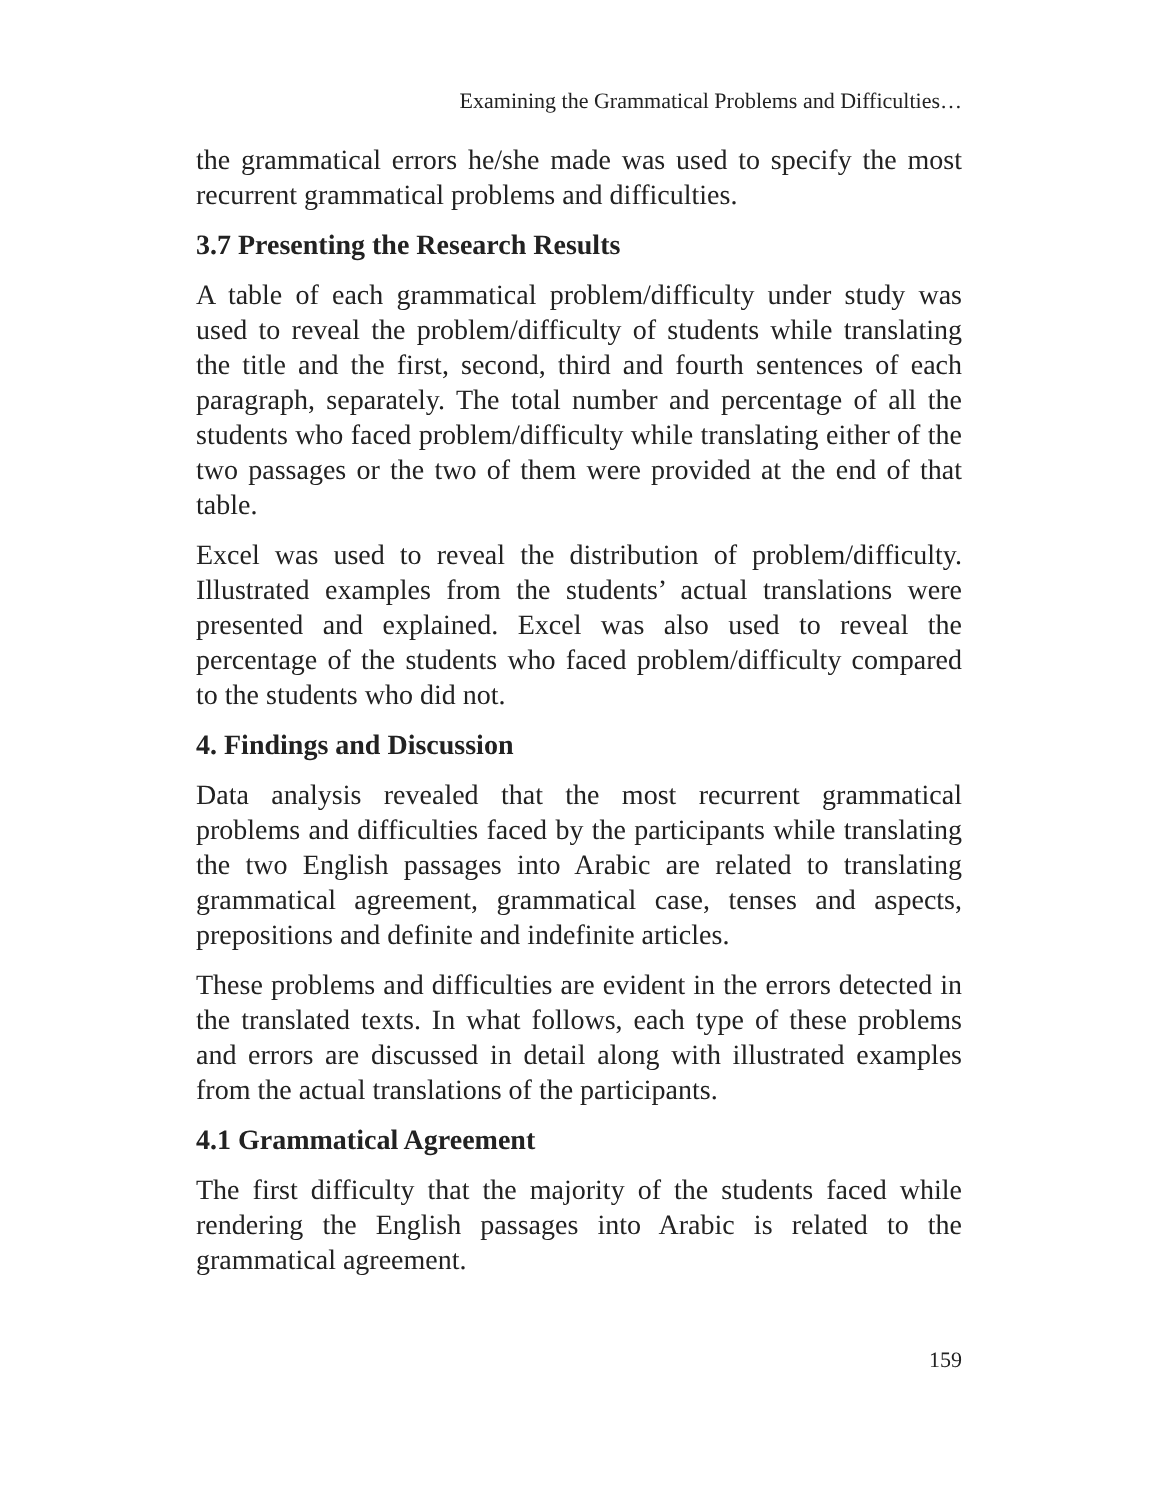Examining the Grammatical Problems and Difficulties…
the grammatical errors he/she made was used to specify the most recurrent grammatical problems and difficulties.
3.7 Presenting the Research Results
A table of each grammatical problem/difficulty under study was used to reveal the problem/difficulty of students while translating the title and the first, second, third and fourth sentences of each paragraph, separately. The total number and percentage of all the students who faced problem/difficulty while translating either of the two passages or the two of them were provided at the end of that table.
Excel was used to reveal the distribution of problem/difficulty. Illustrated examples from the students’ actual translations were presented and explained. Excel was also used to reveal the percentage of the students who faced problem/difficulty compared to the students who did not.
4. Findings and Discussion
Data analysis revealed that the most recurrent grammatical problems and difficulties faced by the participants while translating the two English passages into Arabic are related to translating grammatical agreement, grammatical case, tenses and aspects, prepositions and definite and indefinite articles.
These problems and difficulties are evident in the errors detected in the translated texts. In what follows, each type of these problems and errors are discussed in detail along with illustrated examples from the actual translations of the participants.
4.1 Grammatical Agreement
The first difficulty that the majority of the students faced while rendering the English passages into Arabic is related to the grammatical agreement.
159